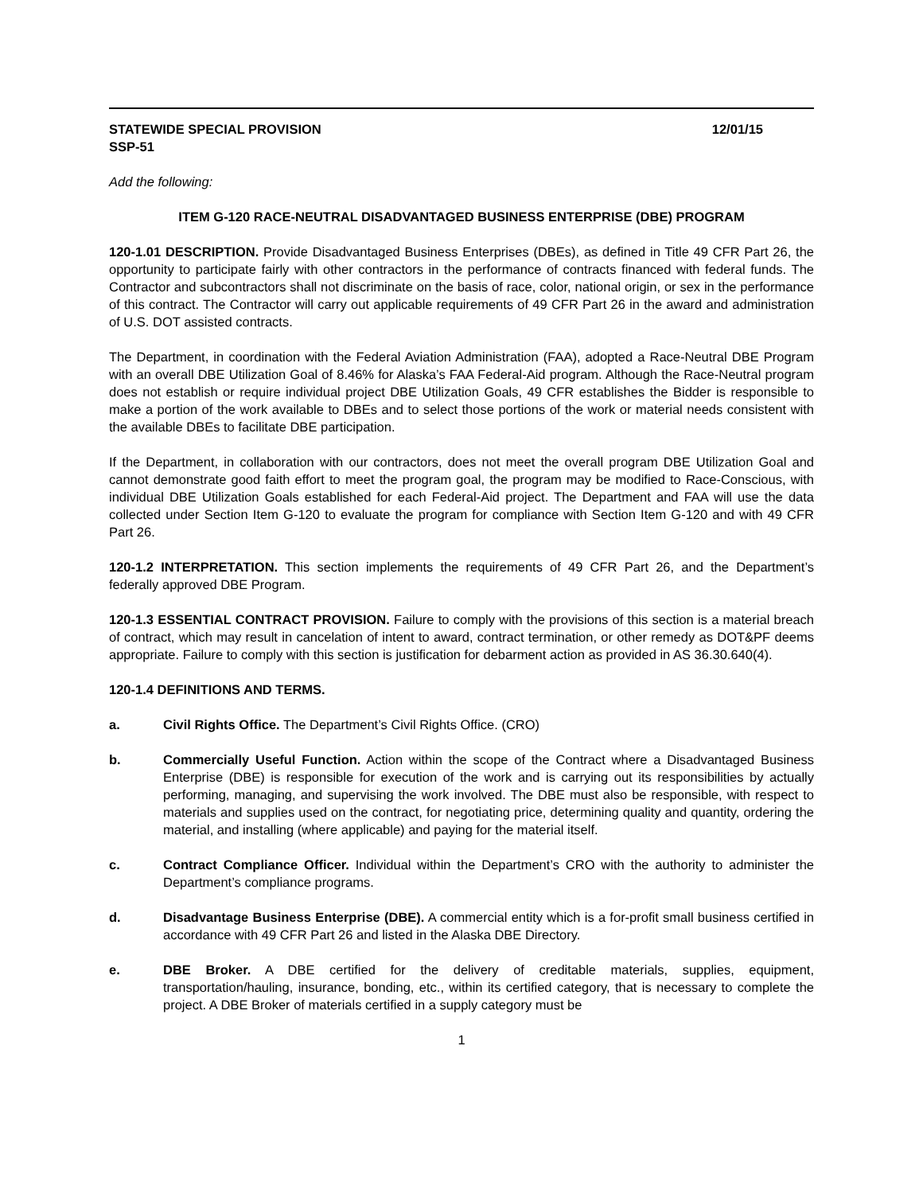STATEWIDE SPECIAL PROVISION 12/01/15
SSP-51
Add the following:
ITEM G-120 RACE-NEUTRAL DISADVANTAGED BUSINESS ENTERPRISE (DBE) PROGRAM
120-1.01 DESCRIPTION. Provide Disadvantaged Business Enterprises (DBEs), as defined in Title 49 CFR Part 26, the opportunity to participate fairly with other contractors in the performance of contracts financed with federal funds. The Contractor and subcontractors shall not discriminate on the basis of race, color, national origin, or sex in the performance of this contract. The Contractor will carry out applicable requirements of 49 CFR Part 26 in the award and administration of U.S. DOT assisted contracts.
The Department, in coordination with the Federal Aviation Administration (FAA), adopted a Race-Neutral DBE Program with an overall DBE Utilization Goal of 8.46% for Alaska’s FAA Federal-Aid program. Although the Race-Neutral program does not establish or require individual project DBE Utilization Goals, 49 CFR establishes the Bidder is responsible to make a portion of the work available to DBEs and to select those portions of the work or material needs consistent with the available DBEs to facilitate DBE participation.
If the Department, in collaboration with our contractors, does not meet the overall program DBE Utilization Goal and cannot demonstrate good faith effort to meet the program goal, the program may be modified to Race-Conscious, with individual DBE Utilization Goals established for each Federal-Aid project. The Department and FAA will use the data collected under Section Item G-120 to evaluate the program for compliance with Section Item G-120 and with 49 CFR Part 26.
120-1.2 INTERPRETATION. This section implements the requirements of 49 CFR Part 26, and the Department’s federally approved DBE Program.
120-1.3 ESSENTIAL CONTRACT PROVISION. Failure to comply with the provisions of this section is a material breach of contract, which may result in cancelation of intent to award, contract termination, or other remedy as DOT&PF deems appropriate. Failure to comply with this section is justification for debarment action as provided in AS 36.30.640(4).
120-1.4 DEFINITIONS AND TERMS.
a. Civil Rights Office. The Department’s Civil Rights Office. (CRO)
b. Commercially Useful Function. Action within the scope of the Contract where a Disadvantaged Business Enterprise (DBE) is responsible for execution of the work and is carrying out its responsibilities by actually performing, managing, and supervising the work involved. The DBE must also be responsible, with respect to materials and supplies used on the contract, for negotiating price, determining quality and quantity, ordering the material, and installing (where applicable) and paying for the material itself.
c. Contract Compliance Officer. Individual within the Department’s CRO with the authority to administer the Department’s compliance programs.
d. Disadvantage Business Enterprise (DBE). A commercial entity which is a for-profit small business certified in accordance with 49 CFR Part 26 and listed in the Alaska DBE Directory.
e. DBE Broker. A DBE certified for the delivery of creditable materials, supplies, equipment, transportation/hauling, insurance, bonding, etc., within its certified category, that is necessary to complete the project. A DBE Broker of materials certified in a supply category must be
1